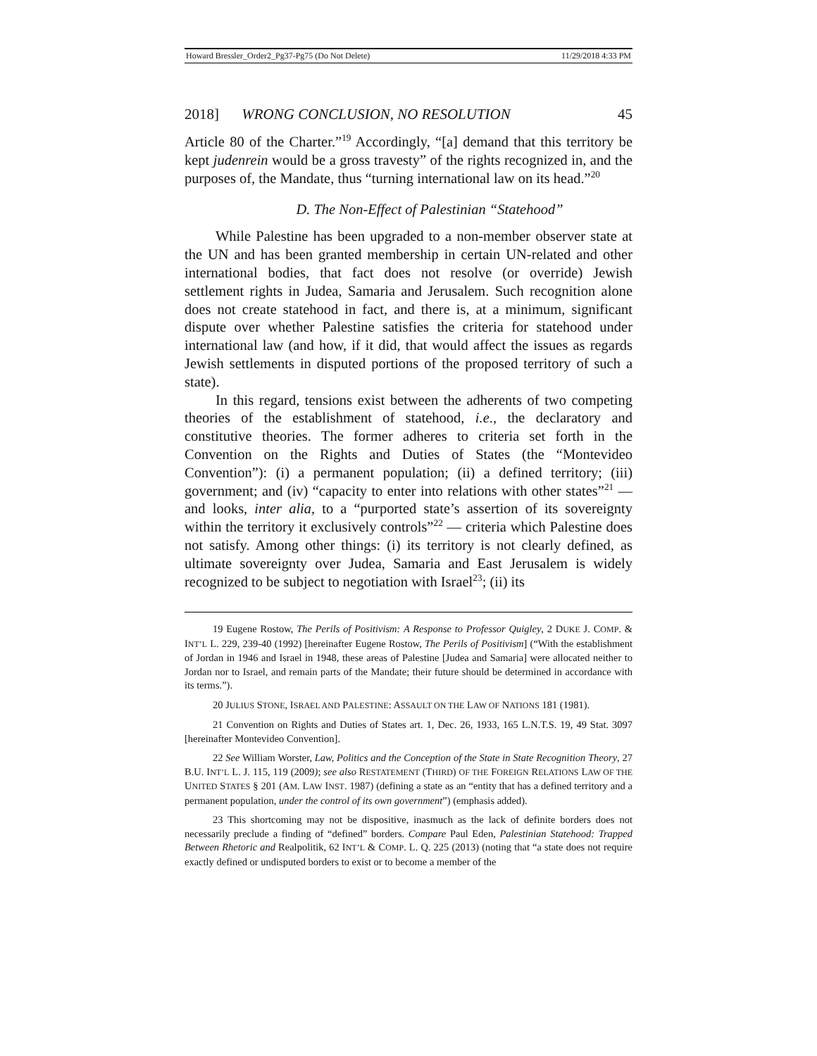Howard Bressler_Order2_Pg37-Pg75 (Do Not Delete) 11/29/2018 4:33 PM
2018] WRONG CONCLUSION, NO RESOLUTION 45
Article 80 of the Charter.”<sup>19</sup> Accordingly, “[a] demand that this territory be kept judenrein would be a gross travesty” of the rights recognized in, and the purposes of, the Mandate, thus “turning international law on its head.”<sup>20</sup>
D. The Non-Effect of Palestinian “Statehood”
While Palestine has been upgraded to a non-member observer state at the UN and has been granted membership in certain UN-related and other international bodies, that fact does not resolve (or override) Jewish settlement rights in Judea, Samaria and Jerusalem. Such recognition alone does not create statehood in fact, and there is, at a minimum, significant dispute over whether Palestine satisfies the criteria for statehood under international law (and how, if it did, that would affect the issues as regards Jewish settlements in disputed portions of the proposed territory of such a state).
In this regard, tensions exist between the adherents of two competing theories of the establishment of statehood, i.e., the declaratory and constitutive theories. The former adheres to criteria set forth in the Convention on the Rights and Duties of States (the “Montevideo Convention”): (i) a permanent population; (ii) a defined territory; (iii) government; and (iv) “capacity to enter into relations with other states”<sup>21</sup> — and looks, inter alia, to a “purported state’s assertion of its sovereignty within the territory it exclusively controls”<sup>22</sup> — criteria which Palestine does not satisfy. Among other things: (i) its territory is not clearly defined, as ultimate sovereignty over Judea, Samaria and East Jerusalem is widely recognized to be subject to negotiation with Israel<sup>23</sup>; (ii) its
19 Eugene Rostow, The Perils of Positivism: A Response to Professor Quigley, 2 DUKE J. COMP. & INT’L L. 229, 239-40 (1992) [hereinafter Eugene Rostow, The Perils of Positivism] (“With the establishment of Jordan in 1946 and Israel in 1948, these areas of Palestine [Judea and Samaria] were allocated neither to Jordan nor to Israel, and remain parts of the Mandate; their future should be determined in accordance with its terms.”).
20 JULIUS STONE, ISRAEL AND PALESTINE: ASSAULT ON THE LAW OF NATIONS 181 (1981).
21 Convention on Rights and Duties of States art. 1, Dec. 26, 1933, 165 L.N.T.S. 19, 49 Stat. 3097 [hereinafter Montevideo Convention].
22 See William Worster, Law, Politics and the Conception of the State in State Recognition Theory, 27 B.U. INT’L L. J. 115, 119 (2009); see also RESTATEMENT (THIRD) OF THE FOREIGN RELATIONS LAW OF THE UNITED STATES § 201 (AM. LAW INST. 1987) (defining a state as an “entity that has a defined territory and a permanent population, under the control of its own government”) (emphasis added).
23 This shortcoming may not be dispositive, inasmuch as the lack of definite borders does not necessarily preclude a finding of “defined” borders. Compare Paul Eden, Palestinian Statehood: Trapped Between Rhetoric and Realpolitik, 62 INT’L & COMP. L. Q. 225 (2013) (noting that “a state does not require exactly defined or undisputed borders to exist or to become a member of the